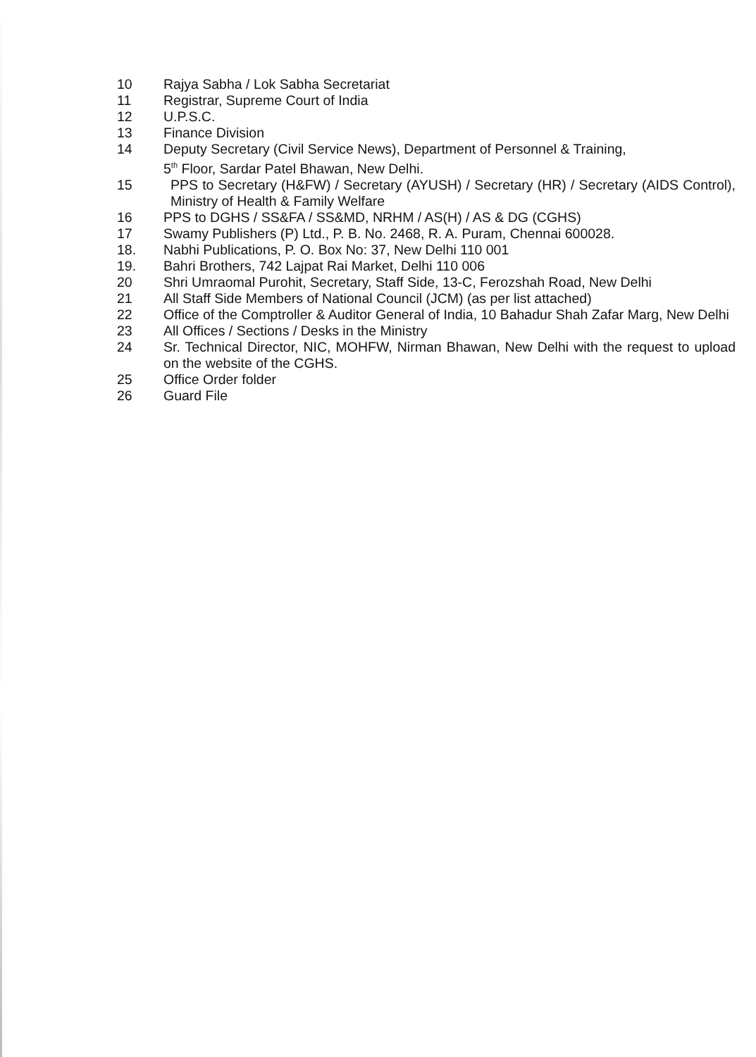10 Rajya Sabha / Lok Sabha Secretariat
11 Registrar, Supreme Court of India
12 U.P.S.C.
13 Finance Division
14 Deputy Secretary (Civil Service News), Department of Personnel & Training,
5<sup>th</sup> Floor, Sardar Patel Bhawan, New Delhi.
15 PPS to Secretary (H&FW) / Secretary (AYUSH) / Secretary (HR) / Secretary (AIDS Control), Ministry of Health & Family Welfare
16 PPS to DGHS / SS&FA / SS&MD, NRHM / AS(H) / AS & DG (CGHS)
17 Swamy Publishers (P) Ltd., P. B. No. 2468, R. A. Puram, Chennai 600028.
18. Nabhi Publications, P. O. Box No: 37, New Delhi 110 001
19. Bahri Brothers, 742 Lajpat Rai Market, Delhi 110 006
20 Shri Umraomal Purohit, Secretary, Staff Side, 13-C, Ferozshah Road, New Delhi
21 All Staff Side Members of National Council (JCM) (as per list attached)
22 Office of the Comptroller & Auditor General of India, 10 Bahadur Shah Zafar Marg, New Delhi
23 All Offices / Sections / Desks in the Ministry
24 Sr. Technical Director, NIC, MOHFW, Nirman Bhawan, New Delhi with the request to upload on the website of the CGHS.
25 Office Order folder
26 Guard File